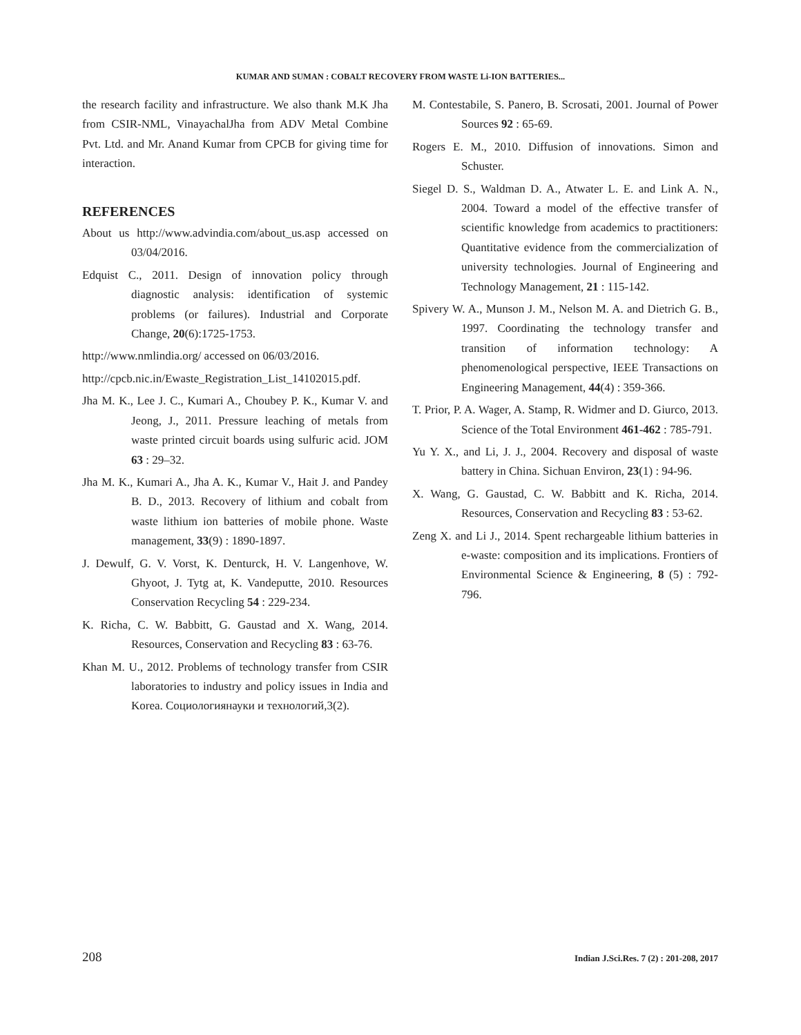KUMAR AND SUMAN : COBALT RECOVERY FROM WASTE Li-ION BATTERIES...
the research facility and infrastructure. We also thank M.K Jha from CSIR-NML, VinayachalJha from ADV Metal Combine Pvt. Ltd. and Mr. Anand Kumar from CPCB for giving time for interaction.
REFERENCES
About us http://www.advindia.com/about_us.asp accessed on 03/04/2016.
Edquist C., 2011. Design of innovation policy through diagnostic analysis: identification of systemic problems (or failures). Industrial and Corporate Change, 20(6):1725-1753.
http://www.nmlindia.org/ accessed on 06/03/2016.
http://cpcb.nic.in/Ewaste_Registration_List_14102015.pdf.
Jha M. K., Lee J. C., Kumari A., Choubey P. K., Kumar V. and Jeong, J., 2011. Pressure leaching of metals from waste printed circuit boards using sulfuric acid. JOM 63 : 29–32.
Jha M. K., Kumari A., Jha A. K., Kumar V., Hait J. and Pandey B. D., 2013. Recovery of lithium and cobalt from waste lithium ion batteries of mobile phone. Waste management, 33(9) : 1890-1897.
J. Dewulf, G. V. Vorst, K. Denturck, H. V. Langenhove, W. Ghyoot, J. Tytg at, K. Vandeputte, 2010. Resources Conservation Recycling 54 : 229-234.
K. Richa, C. W. Babbitt, G. Gaustad and X. Wang, 2014. Resources, Conservation and Recycling 83 : 63-76.
Khan M. U., 2012. Problems of technology transfer from CSIR laboratories to industry and policy issues in India and Korea. Социологиянауки и технологий,3(2).
M. Contestabile, S. Panero, B. Scrosati, 2001. Journal of Power Sources 92 : 65-69.
Rogers E. M., 2010. Diffusion of innovations. Simon and Schuster.
Siegel D. S., Waldman D. A., Atwater L. E. and Link A. N., 2004. Toward a model of the effective transfer of scientific knowledge from academics to practitioners: Quantitative evidence from the commercialization of university technologies. Journal of Engineering and Technology Management, 21 : 115-142.
Spivery W. A., Munson J. M., Nelson M. A. and Dietrich G. B., 1997. Coordinating the technology transfer and transition of information technology: A phenomenological perspective, IEEE Transactions on Engineering Management, 44(4) : 359-366.
T. Prior, P. A. Wager, A. Stamp, R. Widmer and D. Giurco, 2013. Science of the Total Environment 461-462 : 785-791.
Yu Y. X., and Li, J. J., 2004. Recovery and disposal of waste battery in China. Sichuan Environ, 23(1) : 94-96.
X. Wang, G. Gaustad, C. W. Babbitt and K. Richa, 2014. Resources, Conservation and Recycling 83 : 53-62.
Zeng X. and Li J., 2014. Spent rechargeable lithium batteries in e-waste: composition and its implications. Frontiers of Environmental Science & Engineering, 8 (5) : 792-796.
208 Indian J.Sci.Res. 7 (2) : 201-208, 2017